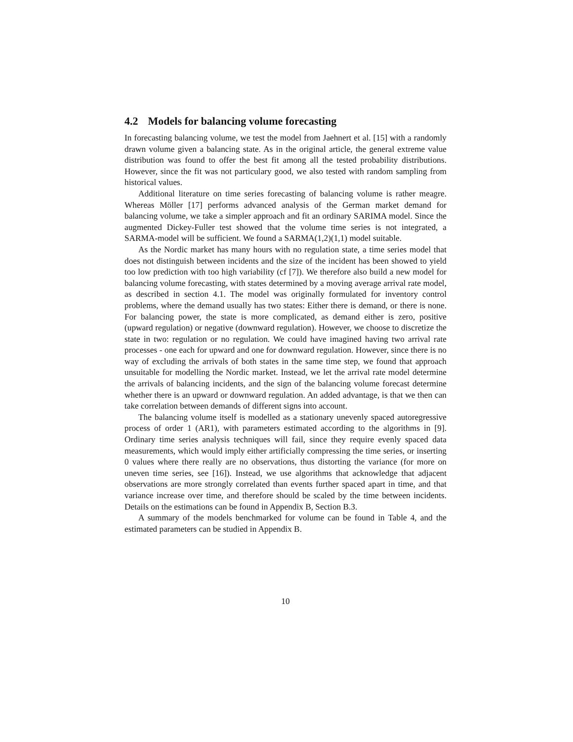4.2 Models for balancing volume forecasting
In forecasting balancing volume, we test the model from Jaehnert et al. [15] with a randomly drawn volume given a balancing state. As in the original article, the general extreme value distribution was found to offer the best fit among all the tested probability distributions. However, since the fit was not particulary good, we also tested with random sampling from historical values.
Additional literature on time series forecasting of balancing volume is rather meagre. Whereas Möller [17] performs advanced analysis of the German market demand for balancing volume, we take a simpler approach and fit an ordinary SARIMA model. Since the augmented Dickey-Fuller test showed that the volume time series is not integrated, a SARMA-model will be sufficient. We found a SARMA(1,2)(1,1) model suitable.
As the Nordic market has many hours with no regulation state, a time series model that does not distinguish between incidents and the size of the incident has been showed to yield too low prediction with too high variability (cf [7]). We therefore also build a new model for balancing volume forecasting, with states determined by a moving average arrival rate model, as described in section 4.1. The model was originally formulated for inventory control problems, where the demand usually has two states: Either there is demand, or there is none. For balancing power, the state is more complicated, as demand either is zero, positive (upward regulation) or negative (downward regulation). However, we choose to discretize the state in two: regulation or no regulation. We could have imagined having two arrival rate processes - one each for upward and one for downward regulation. However, since there is no way of excluding the arrivals of both states in the same time step, we found that approach unsuitable for modelling the Nordic market. Instead, we let the arrival rate model determine the arrivals of balancing incidents, and the sign of the balancing volume forecast determine whether there is an upward or downward regulation. An added advantage, is that we then can take correlation between demands of different signs into account.
The balancing volume itself is modelled as a stationary unevenly spaced autoregressive process of order 1 (AR1), with parameters estimated according to the algorithms in [9]. Ordinary time series analysis techniques will fail, since they require evenly spaced data measurements, which would imply either artificially compressing the time series, or inserting 0 values where there really are no observations, thus distorting the variance (for more on uneven time series, see [16]). Instead, we use algorithms that acknowledge that adjacent observations are more strongly correlated than events further spaced apart in time, and that variance increase over time, and therefore should be scaled by the time between incidents. Details on the estimations can be found in Appendix B, Section B.3.
A summary of the models benchmarked for volume can be found in Table 4, and the estimated parameters can be studied in Appendix B.
10